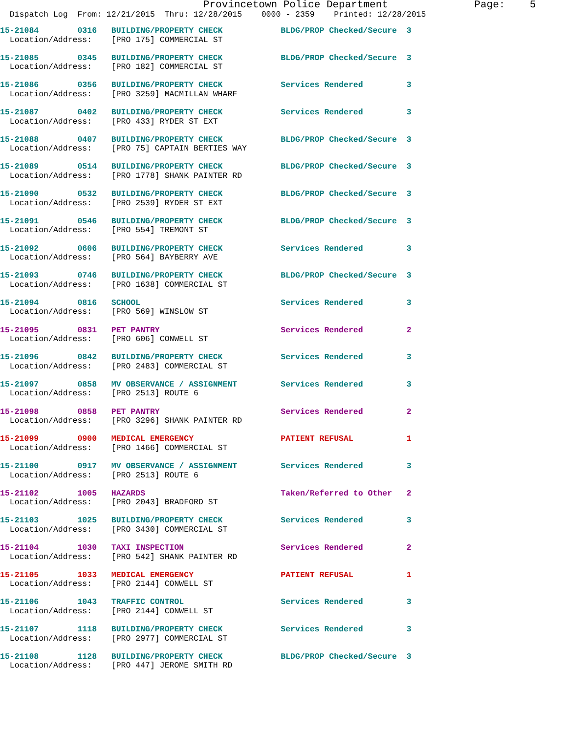Provincetown Police Department Page: 5
Dispatch Log From: 12/21/2015 Thru: 12/28/2015 0000 - 2359 Printed: 12/28/2015
15-21084 0316 BUILDING/PROPERTY CHECK BLDG/PROP Checked/Secure 3 Location/Address: [PRO 175] COMMERCIAL ST
15-21085 0345 BUILDING/PROPERTY CHECK BLDG/PROP Checked/Secure 3 Location/Address: [PRO 182] COMMERCIAL ST
15-21086 0356 BUILDING/PROPERTY CHECK Services Rendered 3 Location/Address: [PRO 3259] MACMILLAN WHARF
15-21087 0402 BUILDING/PROPERTY CHECK Services Rendered 3 Location/Address: [PRO 433] RYDER ST EXT
15-21088 0407 BUILDING/PROPERTY CHECK BLDG/PROP Checked/Secure 3 Location/Address: [PRO 75] CAPTAIN BERTIES WAY
15-21089 0514 BUILDING/PROPERTY CHECK BLDG/PROP Checked/Secure 3 Location/Address: [PRO 1778] SHANK PAINTER RD
15-21090 0532 BUILDING/PROPERTY CHECK BLDG/PROP Checked/Secure 3 Location/Address: [PRO 2539] RYDER ST EXT
15-21091 0546 BUILDING/PROPERTY CHECK BLDG/PROP Checked/Secure 3 Location/Address: [PRO 554] TREMONT ST
15-21092 0606 BUILDING/PROPERTY CHECK Services Rendered 3 Location/Address: [PRO 564] BAYBERRY AVE
15-21093 0746 BUILDING/PROPERTY CHECK BLDG/PROP Checked/Secure 3 Location/Address: [PRO 1638] COMMERCIAL ST
15-21094 0816 SCHOOL Services Rendered 3 Location/Address: [PRO 569] WINSLOW ST
15-21095 0831 PET PANTRY Services Rendered 2 Location/Address: [PRO 606] CONWELL ST
15-21096 0842 BUILDING/PROPERTY CHECK Services Rendered 3 Location/Address: [PRO 2483] COMMERCIAL ST
15-21097 0858 MV OBSERVANCE / ASSIGNMENT Services Rendered 3 Location/Address: [PRO 2513] ROUTE 6
15-21098 0858 PET PANTRY Services Rendered 2 Location/Address: [PRO 3296] SHANK PAINTER RD
15-21099 0900 MEDICAL EMERGENCY PATIENT REFUSAL 1 Location/Address: [PRO 1466] COMMERCIAL ST
15-21100 0917 MV OBSERVANCE / ASSIGNMENT Services Rendered 3 Location/Address: [PRO 2513] ROUTE 6
15-21102 1005 HAZARDS Taken/Referred to Other 2 Location/Address: [PRO 2043] BRADFORD ST
15-21103 1025 BUILDING/PROPERTY CHECK Services Rendered 3 Location/Address: [PRO 3430] COMMERCIAL ST
15-21104 1030 TAXI INSPECTION Services Rendered 2 Location/Address: [PRO 542] SHANK PAINTER RD
15-21105 1033 MEDICAL EMERGENCY PATIENT REFUSAL 1 Location/Address: [PRO 2144] CONWELL ST
15-21106 1043 TRAFFIC CONTROL Services Rendered 3 Location/Address: [PRO 2144] CONWELL ST
15-21107 1118 BUILDING/PROPERTY CHECK Services Rendered 3 Location/Address: [PRO 2977] COMMERCIAL ST
15-21108 1128 BUILDING/PROPERTY CHECK BLDG/PROP Checked/Secure 3 Location/Address: [PRO 447] JEROME SMITH RD